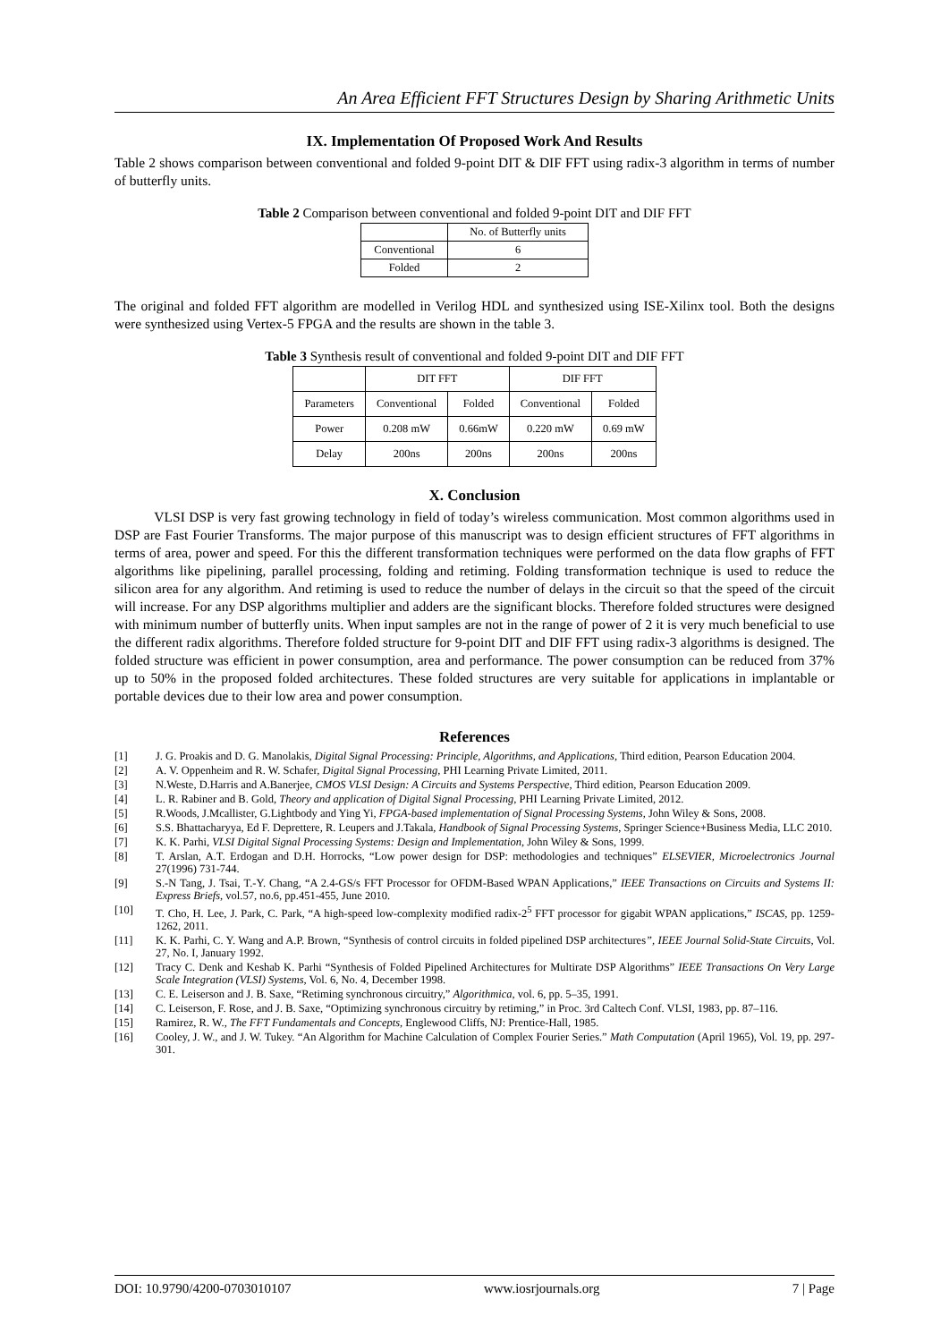An Area Efficient FFT Structures Design by Sharing Arithmetic Units
IX. Implementation Of Proposed Work And Results
Table 2 shows comparison between conventional and folded 9-point DIT & DIF FFT using radix-3 algorithm in terms of number of butterfly units.
Table 2 Comparison between conventional and folded 9-point DIT and DIF FFT
| | No. of Butterfly units |
| --- | --- |
| Conventional | 6 |
| Folded | 2 |
The original and folded FFT algorithm are modelled in Verilog HDL and synthesized using ISE-Xilinx tool. Both the designs were synthesized using Vertex-5 FPGA and the results are shown in the table 3.
Table 3 Synthesis result of conventional and folded 9-point DIT and DIF FFT
| | DIT FFT | | DIF FFT | |
| --- | --- | --- | --- | --- |
| Parameters | Conventional | Folded | Conventional | Folded |
| Power | 0.208 mW | 0.66mW | 0.220 mW | 0.69 mW |
| Delay | 200ns | 200ns | 200ns | 200ns |
X. Conclusion
VLSI DSP is very fast growing technology in field of today’s wireless communication. Most common algorithms used in DSP are Fast Fourier Transforms. The major purpose of this manuscript was to design efficient structures of FFT algorithms in terms of area, power and speed. For this the different transformation techniques were performed on the data flow graphs of FFT algorithms like pipelining, parallel processing, folding and retiming. Folding transformation technique is used to reduce the silicon area for any algorithm. And retiming is used to reduce the number of delays in the circuit so that the speed of the circuit will increase. For any DSP algorithms multiplier and adders are the significant blocks. Therefore folded structures were designed with minimum number of butterfly units. When input samples are not in the range of power of 2 it is very much beneficial to use the different radix algorithms. Therefore folded structure for 9-point DIT and DIF FFT using radix-3 algorithms is designed. The folded structure was efficient in power consumption, area and performance. The power consumption can be reduced from 37% up to 50% in the proposed folded architectures. These folded structures are very suitable for applications in implantable or portable devices due to their low area and power consumption.
References
[1] J. G. Proakis and D. G. Manolakis, Digital Signal Processing: Principle, Algorithms, and Applications, Third edition, Pearson Education 2004.
[2] A. V. Oppenheim and R. W. Schafer, Digital Signal Processing, PHI Learning Private Limited, 2011.
[3] N.Weste, D.Harris and A.Banerjee, CMOS VLSI Design: A Circuits and Systems Perspective, Third edition, Pearson Education 2009.
[4] L. R. Rabiner and B. Gold, Theory and application of Digital Signal Processing, PHI Learning Private Limited, 2012.
[5] R.Woods, J.Mcallister, G.Lightbody and Ying Yi, FPGA-based implementation of Signal Processing Systems, John Wiley & Sons, 2008.
[6] S.S. Bhattacharyya, Ed F. Deprettere, R. Leupers and J.Takala, Handbook of Signal Processing Systems, Springer Science+Business Media, LLC 2010.
[7] K. K. Parhi, VLSI Digital Signal Processing Systems: Design and Implementation, John Wiley & Sons, 1999.
[8] T. Arslan, A.T. Erdogan and D.H. Horrocks, “Low power design for DSP: methodologies and techniques” ELSEVIER, Microelectronics Journal 27(1996) 731-744.
[9] S.-N Tang, J. Tsai, T.-Y. Chang, “A 2.4-GS/s FFT Processor for OFDM-Based WPAN Applications,” IEEE Transactions on Circuits and Systems II: Express Briefs, vol.57, no.6, pp.451-455, June 2010.
[10] T. Cho, H. Lee, J. Park, C. Park, “A high-speed low-complexity modified radix-2<sup>5</sup> FFT processor for gigabit WPAN applications,” ISCAS, pp. 1259-1262, 2011.
[11] K. K. Parhi, C. Y. Wang and A.P. Brown, “Synthesis of control circuits in folded pipelined DSP architectures”, IEEE Journal Solid-State Circuits, Vol. 27, No. I, January 1992.
[12] Tracy C. Denk and Keshab K. Parhi “Synthesis of Folded Pipelined Architectures for Multirate DSP Algorithms” IEEE Transactions On Very Large Scale Integration (VLSI) Systems, Vol. 6, No. 4, December 1998.
[13] C. E. Leiserson and J. B. Saxe, “Retiming synchronous circuitry,” Algorithmica, vol. 6, pp. 5–35, 1991.
[14] C. Leiserson, F. Rose, and J. B. Saxe, “Optimizing synchronous circuitry by retiming,” in Proc. 3rd Caltech Conf. VLSI, 1983, pp. 87–116.
[15] Ramirez, R. W., The FFT Fundamentals and Concepts, Englewood Cliffs, NJ: Prentice-Hall, 1985.
[16] Cooley, J. W., and J. W. Tukey. “An Algorithm for Machine Calculation of Complex Fourier Series.” Math Computation (April 1965), Vol. 19, pp. 297-301.
DOI: 10.9790/4200-0703010107 www.iosrjournals.org 7 | Page